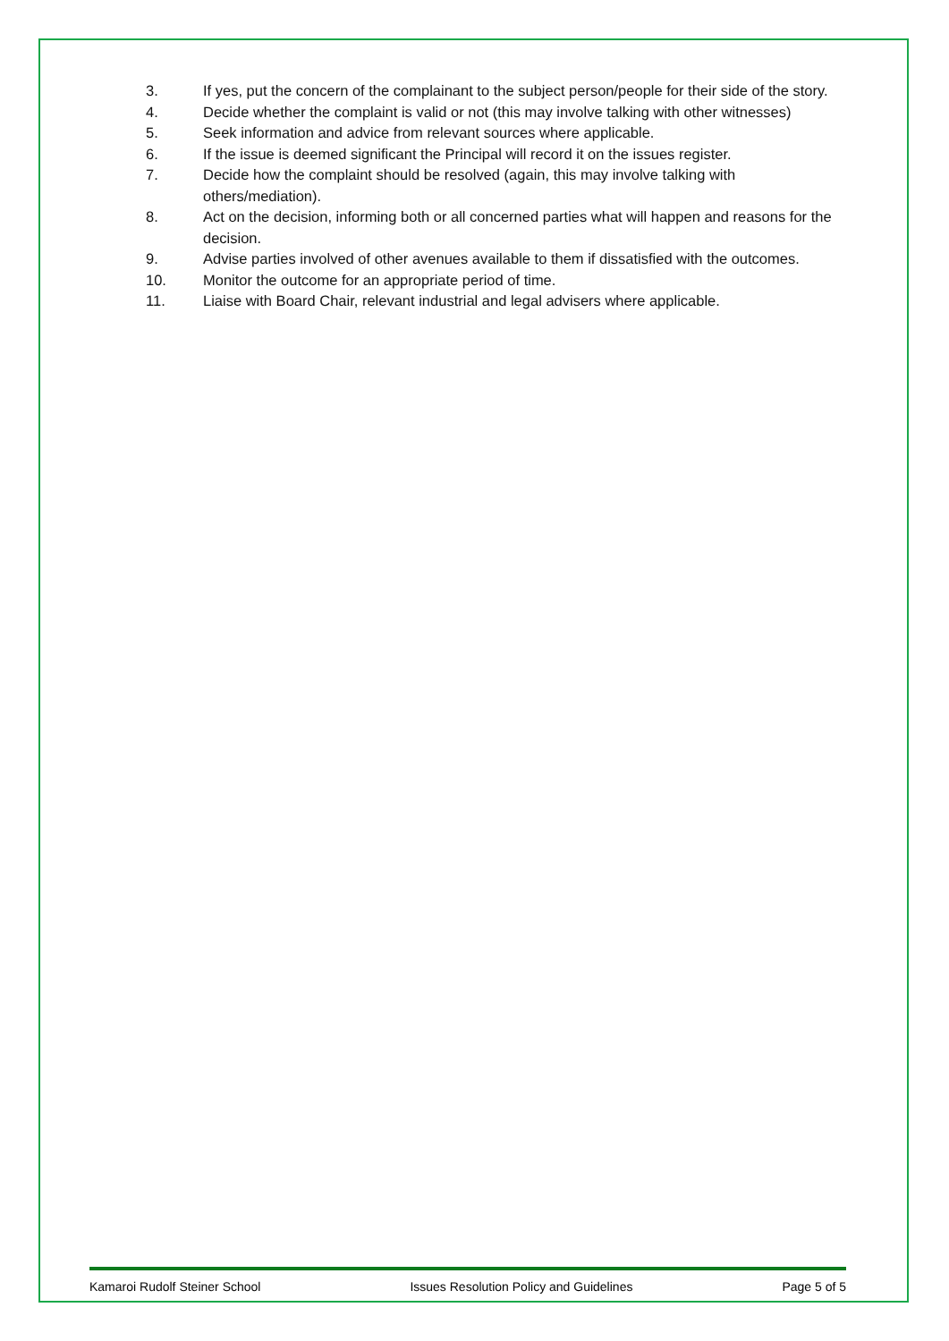3. If yes, put the concern of the complainant to the subject person/people for their side of the story.
4. Decide whether the complaint is valid or not (this may involve talking with other witnesses)
5. Seek information and advice from relevant sources where applicable.
6. If the issue is deemed significant the Principal will record it on the issues register.
7. Decide how the complaint should be resolved (again, this may involve talking with others/mediation).
8. Act on the decision, informing both or all concerned parties what will happen and reasons for the decision.
9. Advise parties involved of other avenues available to them if dissatisfied with the outcomes.
10. Monitor the outcome for an appropriate period of time.
11. Liaise with Board Chair, relevant industrial and legal advisers where applicable.
Kamaroi Rudolf Steiner School Issues Resolution Policy and Guidelines Page 5 of 5